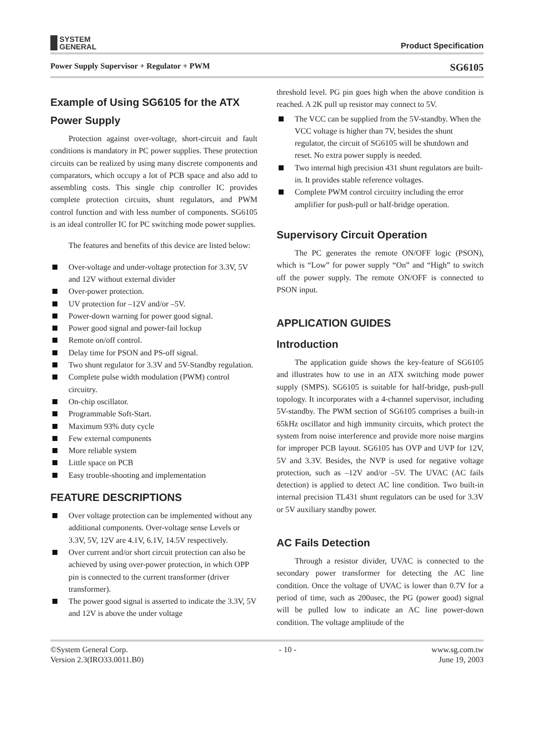SYSTEM
GENERAL
Product Specification
Power Supply Supervisor + Regulator + PWM SG6105
Example of Using SG6105 for the ATX Power Supply
Protection against over-voltage, short-circuit and fault conditions is mandatory in PC power supplies. These protection circuits can be realized by using many discrete components and comparators, which occupy a lot of PCB space and also add to assembling costs. This single chip controller IC provides complete protection circuits, shunt regulators, and PWM control function and with less number of components. SG6105 is an ideal controller IC for PC switching mode power supplies.
The features and benefits of this device are listed below:
Over-voltage and under-voltage protection for 3.3V, 5V and 12V without external divider
Over-power protection.
UV protection for –12V and/or –5V.
Power-down warning for power good signal.
Power good signal and power-fail lockup
Remote on/off control.
Delay time for PSON and PS-off signal.
Two shunt regulator for 3.3V and 5V-Standby regulation.
Complete pulse width modulation (PWM) control circuitry.
On-chip oscillator.
Programmable Soft-Start.
Maximum 93% duty cycle
Few external components
More reliable system
Little space on PCB
Easy trouble-shooting and implementation
FEATURE DESCRIPTIONS
Over voltage protection can be implemented without any additional components. Over-voltage sense Levels or 3.3V, 5V, 12V are 4.1V, 6.1V, 14.5V respectively.
Over current and/or short circuit protection can also be achieved by using over-power protection, in which OPP pin is connected to the current transformer (driver transformer).
The power good signal is asserted to indicate the 3.3V, 5V and 12V is above the under voltage
threshold level. PG pin goes high when the above condition is reached. A 2K pull up resistor may connect to 5V.
The VCC can be supplied from the 5V-standby. When the VCC voltage is higher than 7V, besides the shunt regulator, the circuit of SG6105 will be shutdown and reset. No extra power supply is needed.
Two internal high precision 431 shunt regulators are built-in. It provides stable reference voltages.
Complete PWM control circuitry including the error amplifier for push-pull or half-bridge operation.
Supervisory Circuit Operation
The PC generates the remote ON/OFF logic (PSON), which is “Low” for power supply “On” and “High” to switch off the power supply. The remote ON/OFF is connected to PSON input.
APPLICATION GUIDES
Introduction
The application guide shows the key-feature of SG6105 and illustrates how to use in an ATX switching mode power supply (SMPS). SG6105 is suitable for half-bridge, push-pull topology. It incorporates with a 4-channel supervisor, including 5V-standby. The PWM section of SG6105 comprises a built-in 65kHz oscillator and high immunity circuits, which protect the system from noise interference and provide more noise margins for improper PCB layout. SG6105 has OVP and UVP for 12V, 5V and 3.3V. Besides, the NVP is used for negative voltage protection, such as –12V and/or –5V. The UVAC (AC fails detection) is applied to detect AC line condition. Two built-in internal precision TL431 shunt regulators can be used for 3.3V or 5V auxiliary standby power.
AC Fails Detection
Through a resistor divider, UVAC is connected to the secondary power transformer for detecting the AC line condition. Once the voltage of UVAC is lower than 0.7V for a period of time, such as 200usec, the PG (power good) signal will be pulled low to indicate an AC line power-down condition. The voltage amplitude of the
©System General Corp.
Version 2.3(IRO33.0011.B0)
- 10 - www.sg.com.tw
June 19, 2003